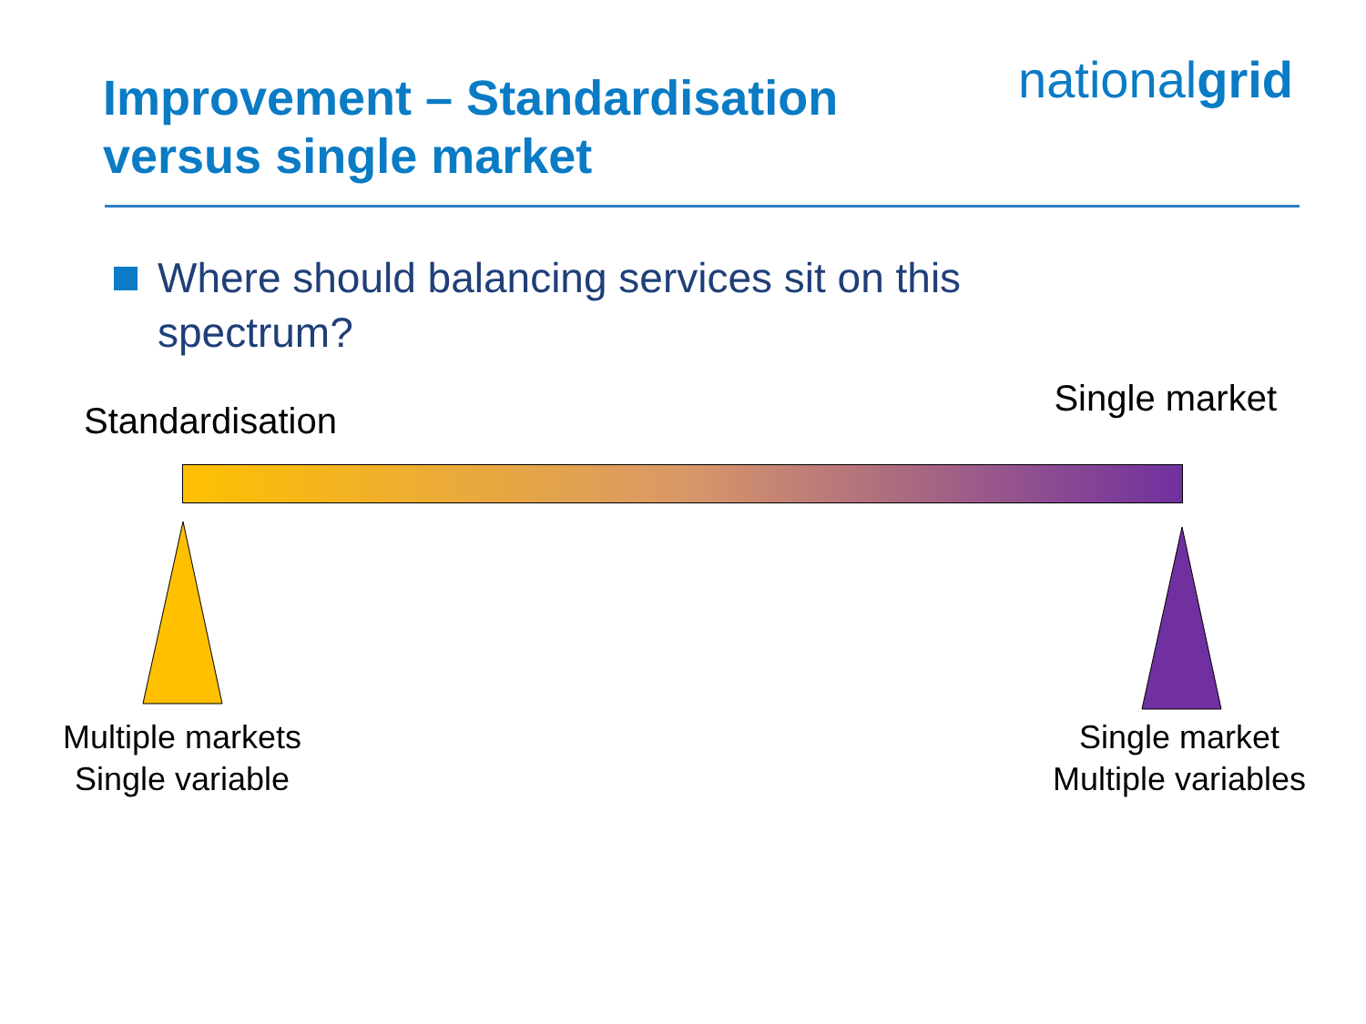Improvement – Standardisation
versus single market
nationalgrid
Where should balancing services sit on this
spectrum?
Standardisation Single market
Multiple markets
Single variable
Single market
Multiple variables